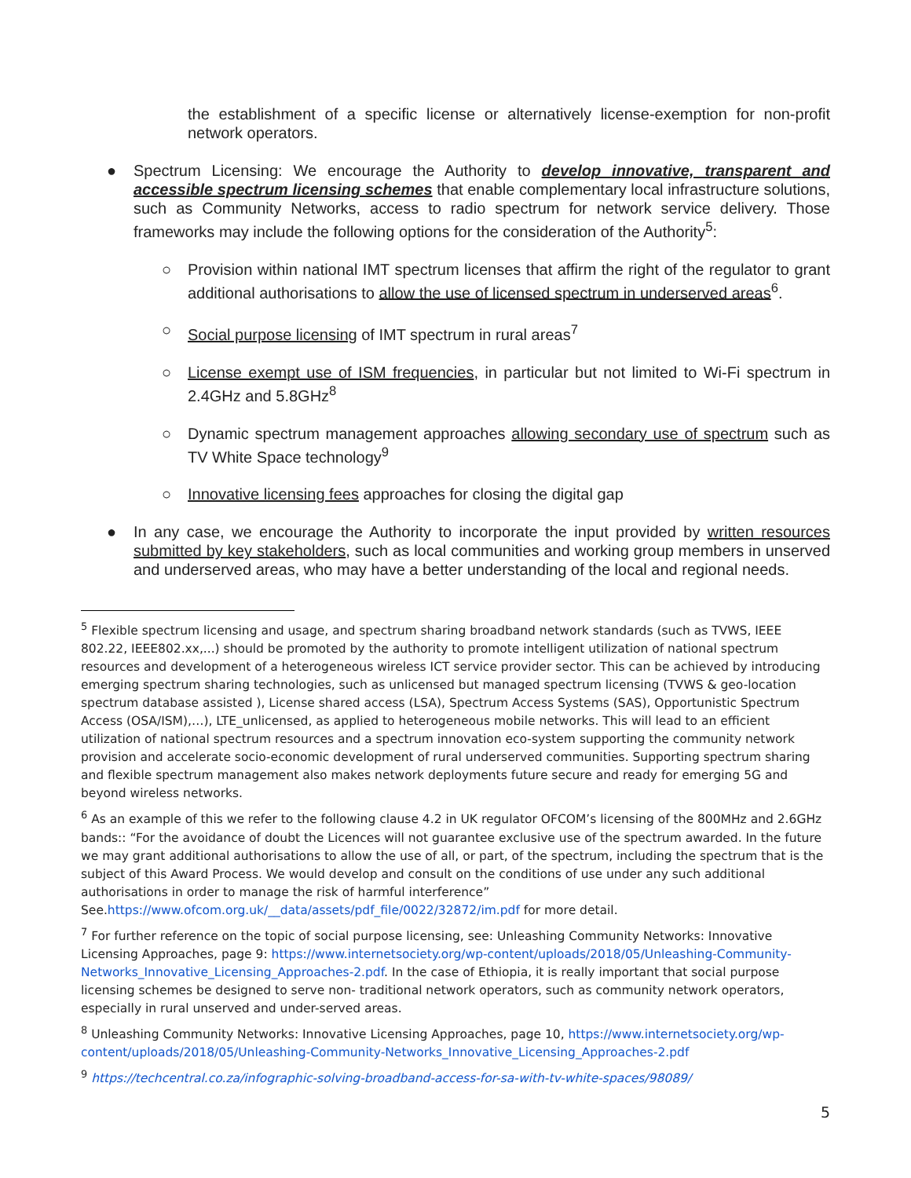the establishment of a specific license or alternatively license-exemption for non-profit network operators.
● Spectrum Licensing: We encourage the Authority to develop innovative, transparent and accessible spectrum licensing schemes that enable complementary local infrastructure solutions, such as Community Networks, access to radio spectrum for network service delivery. Those frameworks may include the following options for the consideration of the Authority<sup>5</sup>:
○ Provision within national IMT spectrum licenses that affirm the right of the regulator to grant additional authorisations to allow the use of licensed spectrum in underserved areas<sup>6</sup>.
○ Social purpose licensing of IMT spectrum in rural areas<sup>7</sup>
○ License exempt use of ISM frequencies, in particular but not limited to Wi-Fi spectrum in 2.4GHz and 5.8GHz<sup>8</sup>
○ Dynamic spectrum management approaches allowing secondary use of spectrum such as TV White Space technology<sup>9</sup>
○ Innovative licensing fees approaches for closing the digital gap
● In any case, we encourage the Authority to incorporate the input provided by written resources submitted by key stakeholders, such as local communities and working group members in unserved and underserved areas, who may have a better understanding of the local and regional needs.
<sup>5</sup> Flexible spectrum licensing and usage, and spectrum sharing broadband network standards (such as TVWS, IEEE 802.22, IEEE802.xx,...) should be promoted by the authority to promote intelligent utilization of national spectrum resources and development of a heterogeneous wireless ICT service provider sector. This can be achieved by introducing emerging spectrum sharing technologies, such as unlicensed but managed spectrum licensing (TVWS & geo-location spectrum database assisted ), License shared access (LSA), Spectrum Access Systems (SAS), Opportunistic Spectrum Access (OSA/ISM),…), LTE_unlicensed, as applied to heterogeneous mobile networks. This will lead to an efficient utilization of national spectrum resources and a spectrum innovation eco-system supporting the community network provision and accelerate socio-economic development of rural underserved communities. Supporting spectrum sharing and flexible spectrum management also makes network deployments future secure and ready for emerging 5G and beyond wireless networks.
<sup>6</sup> As an example of this we refer to the following clause 4.2 in UK regulator OFCOM’s licensing of the 800MHz and 2.6GHz bands:: “For the avoidance of doubt the Licences will not guarantee exclusive use of the spectrum awarded. In the future we may grant additional authorisations to allow the use of all, or part, of the spectrum, including the spectrum that is the subject of this Award Process. We would develop and consult on the conditions of use under any such additional authorisations in order to manage the risk of harmful interference” See.https://www.ofcom.org.uk/__data/assets/pdf_file/0022/32872/im.pdf for more detail.
<sup>7</sup> For further reference on the topic of social purpose licensing, see: Unleashing Community Networks: Innovative Licensing Approaches, page 9: https://www.internetsociety.org/wp-content/uploads/2018/05/Unleashing-Community-Networks_Innovative_Licensing_Approaches-2.pdf. In the case of Ethiopia, it is really important that social purpose licensing schemes be designed to serve non- traditional network operators, such as community network operators, especially in rural unserved and under-served areas.
<sup>8</sup> Unleashing Community Networks: Innovative Licensing Approaches, page 10, https://www.internetsociety.org/wp-content/uploads/2018/05/Unleashing-Community-Networks_Innovative_Licensing_Approaches-2.pdf
<sup>9</sup> https://techcentral.co.za/infographic-solving-broadband-access-for-sa-with-tv-white-spaces/98089/
5